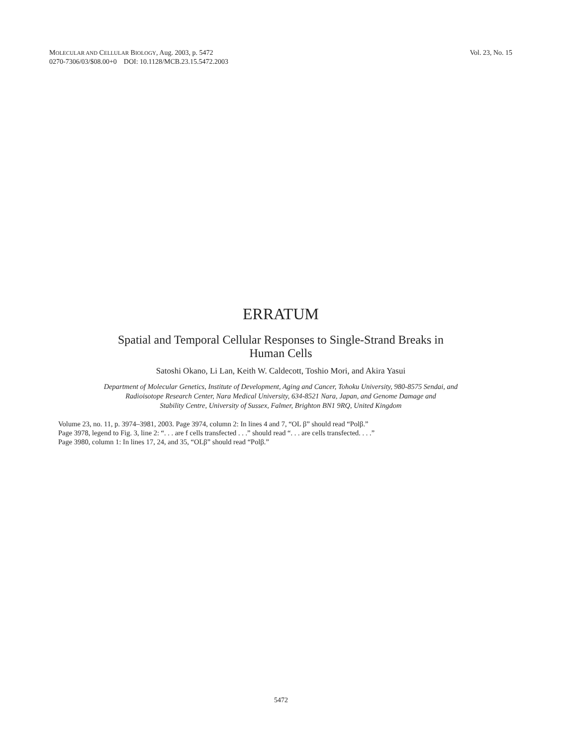MOLECULAR AND CELLULAR BIOLOGY, Aug. 2003, p. 5472
0270-7306/03/$08.00+0 DOI: 10.1128/MCB.23.15.5472.2003
Vol. 23, No. 15
ERRATUM
Spatial and Temporal Cellular Responses to Single-Strand Breaks in
Human Cells
Satoshi Okano, Li Lan, Keith W. Caldecott, Toshio Mori, and Akira Yasui
Department of Molecular Genetics, Institute of Development, Aging and Cancer, Tohoku University, 980-8575 Sendai, and
Radioisotope Research Center, Nara Medical University, 634-8521 Nara, Japan, and Genome Damage and
Stability Centre, University of Sussex, Falmer, Brighton BN1 9RQ, United Kingdom
Volume 23, no. 11, p. 3974–3981, 2003. Page 3974, column 2: In lines 4 and 7, “OL β” should read “Polβ.”
Page 3978, legend to Fig. 3, line 2: “. . . are f cells transfected . . .” should read “. . . are cells transfected. . . .”
Page 3980, column 1: In lines 17, 24, and 35, “OLβ” should read “Polβ.”
5472